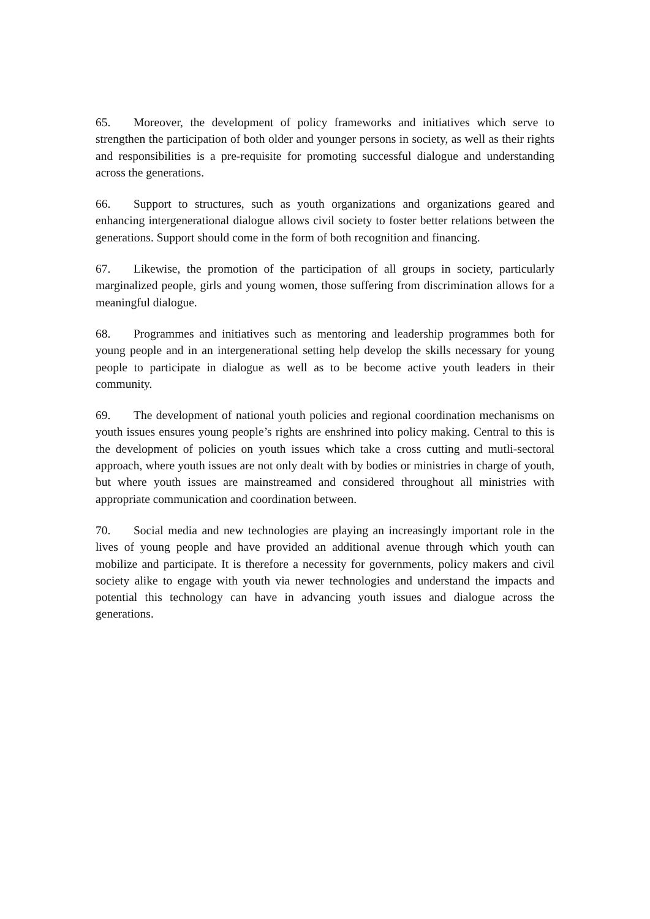65. Moreover, the development of policy frameworks and initiatives which serve to strengthen the participation of both older and younger persons in society, as well as their rights and responsibilities is a pre-requisite for promoting successful dialogue and understanding across the generations.
66. Support to structures, such as youth organizations and organizations geared and enhancing intergenerational dialogue allows civil society to foster better relations between the generations. Support should come in the form of both recognition and financing.
67. Likewise, the promotion of the participation of all groups in society, particularly marginalized people, girls and young women, those suffering from discrimination allows for a meaningful dialogue.
68. Programmes and initiatives such as mentoring and leadership programmes both for young people and in an intergenerational setting help develop the skills necessary for young people to participate in dialogue as well as to be become active youth leaders in their community.
69. The development of national youth policies and regional coordination mechanisms on youth issues ensures young people’s rights are enshrined into policy making. Central to this is the development of policies on youth issues which take a cross cutting and mutli-sectoral approach, where youth issues are not only dealt with by bodies or ministries in charge of youth, but where youth issues are mainstreamed and considered throughout all ministries with appropriate communication and coordination between.
70. Social media and new technologies are playing an increasingly important role in the lives of young people and have provided an additional avenue through which youth can mobilize and participate. It is therefore a necessity for governments, policy makers and civil society alike to engage with youth via newer technologies and understand the impacts and potential this technology can have in advancing youth issues and dialogue across the generations.